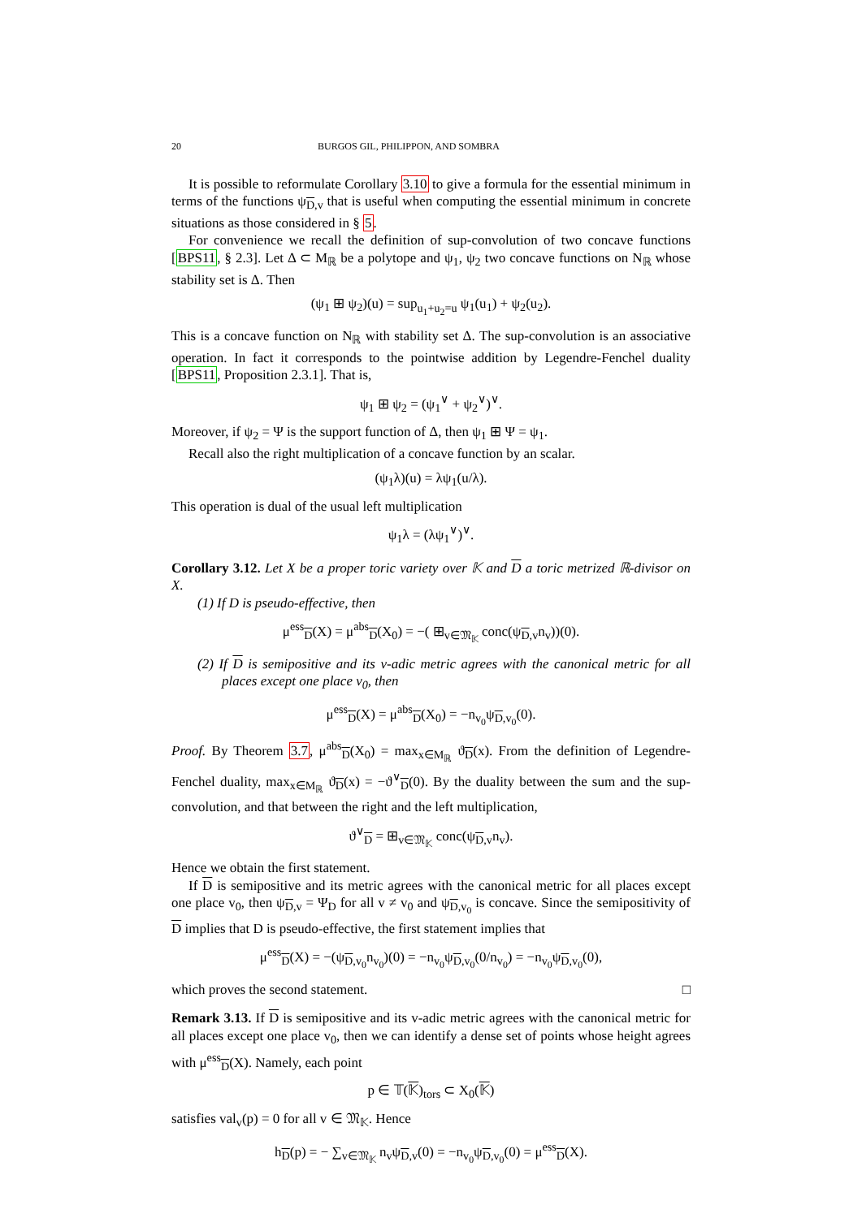20 BURGOS GIL, PHILIPPON, AND SOMBRA
It is possible to reformulate Corollary 3.10 to give a formula for the essential minimum in terms of the functions ψ<sub>D,v</sub> that is useful when computing the essential minimum in concrete situations as those considered in § 5.
For convenience we recall the definition of sup-convolution of two concave functions [BPS11, § 2.3]. Let Δ ⊂ M<sub>ℝ</sub> be a polytope and ψ<sub>1</sub>, ψ<sub>2</sub> two concave functions on N<sub>ℝ</sub> whose stability set is Δ. Then
(ψ<sub>1</sub> ⊞ ψ<sub>2</sub>)(u) = sup<sub>u<sub>1</sub>+u<sub>2</sub>=u</sub> ψ<sub>1</sub>(u<sub>1</sub>) + ψ<sub>2</sub>(u<sub>2</sub>).
This is a concave function on N<sub>ℝ</sub> with stability set Δ. The sup-convolution is an associative operation. In fact it corresponds to the pointwise addition by Legendre-Fenchel duality [BPS11, Proposition 2.3.1]. That is,
ψ<sub>1</sub> ⊞ ψ<sub>2</sub> = (ψ<sub>1</sub><sup>∨</sup> + ψ<sub>2</sub><sup>∨</sup>)<sup>∨</sup>.
Moreover, if ψ<sub>2</sub> = Ψ is the support function of Δ, then ψ<sub>1</sub> ⊞ Ψ = ψ<sub>1</sub>.
Recall also the right multiplication of a concave function by an scalar.
(ψ<sub>1</sub>λ)(u) = λψ<sub>1</sub>(u/λ).
This operation is dual of the usual left multiplication
ψ<sub>1</sub>λ = (λψ<sub>1</sub><sup>∨</sup>)<sup>∨</sup>.
Corollary 3.12. Let X be a proper toric variety over 𝕂 and D a toric metrized ℝ-divisor on X.
(1) If D is pseudo-effective, then
μ<sup>ess</sup><sub>D</sub>(X) = μ<sup>abs</sup><sub>D</sub>(X<sub>0</sub>) = −( ⊞<sub>v∈𝔐<sub>𝕂</sub></sub> conc(ψ<sub>D,v</sub>n<sub>v</sub>))(0).
(2) If D is semipositive and its v-adic metric agrees with the canonical metric for all places except one place v<sub>0</sub>, then
μ<sup>ess</sup><sub>D</sub>(X) = μ<sup>abs</sup><sub>D</sub>(X<sub>0</sub>) = −n<sub>v<sub>0</sub></sub>ψ<sub>D,v<sub>0</sub></sub>(0).
Proof. By Theorem 3.7, μ<sup>abs</sup><sub>D</sub>(X<sub>0</sub>) = max<sub>x∈M<sub>ℝ</sub></sub> ϑ<sub>D</sub>(x). From the definition of Legendre-Fenchel duality, max<sub>x∈M<sub>ℝ</sub></sub> ϑ<sub>D</sub>(x) = −ϑ<sup>∨</sup><sub>D</sub>(0). By the duality between the sum and the sup-convolution, and that between the right and the left multiplication,
ϑ<sup>∨</sup><sub>D</sub> = ⊞<sub>v∈𝔐<sub>𝕂</sub></sub> conc(ψ<sub>D,v</sub>n<sub>v</sub>).
Hence we obtain the first statement.
If D is semipositive and its metric agrees with the canonical metric for all places except one place v<sub>0</sub>, then ψ<sub>D,v</sub> = Ψ<sub>D</sub> for all v ≠ v<sub>0</sub> and ψ<sub>D,v<sub>0</sub></sub> is concave. Since the semipositivity of D implies that D is pseudo-effective, the first statement implies that
μ<sup>ess</sup><sub>D</sub>(X) = −(ψ<sub>D,v<sub>0</sub></sub>n<sub>v<sub>0</sub></sub>)(0) = −n<sub>v<sub>0</sub></sub>ψ<sub>D,v<sub>0</sub></sub>(0/n<sub>v<sub>0</sub></sub>) = −n<sub>v<sub>0</sub></sub>ψ<sub>D,v<sub>0</sub></sub>(0),
which proves the second statement. □
Remark 3.13. If D is semipositive and its v-adic metric agrees with the canonical metric for all places except one place v<sub>0</sub>, then we can identify a dense set of points whose height agrees with μ<sup>ess</sup><sub>D</sub>(X). Namely, each point
p ∈ 𝕋(𝕂)<sub>tors</sub> ⊂ X<sub>0</sub>(𝕂)
satisfies val<sub>v</sub>(p) = 0 for all v ∈ 𝔐<sub>𝕂</sub>. Hence
h<sub>D</sub>(p) = − ∑<sub>v∈𝔐<sub>𝕂</sub></sub> n<sub>v</sub>ψ<sub>D,v</sub>(0) = −n<sub>v<sub>0</sub></sub>ψ<sub>D,v<sub>0</sub></sub>(0) = μ<sup>ess</sup><sub>D</sub>(X).